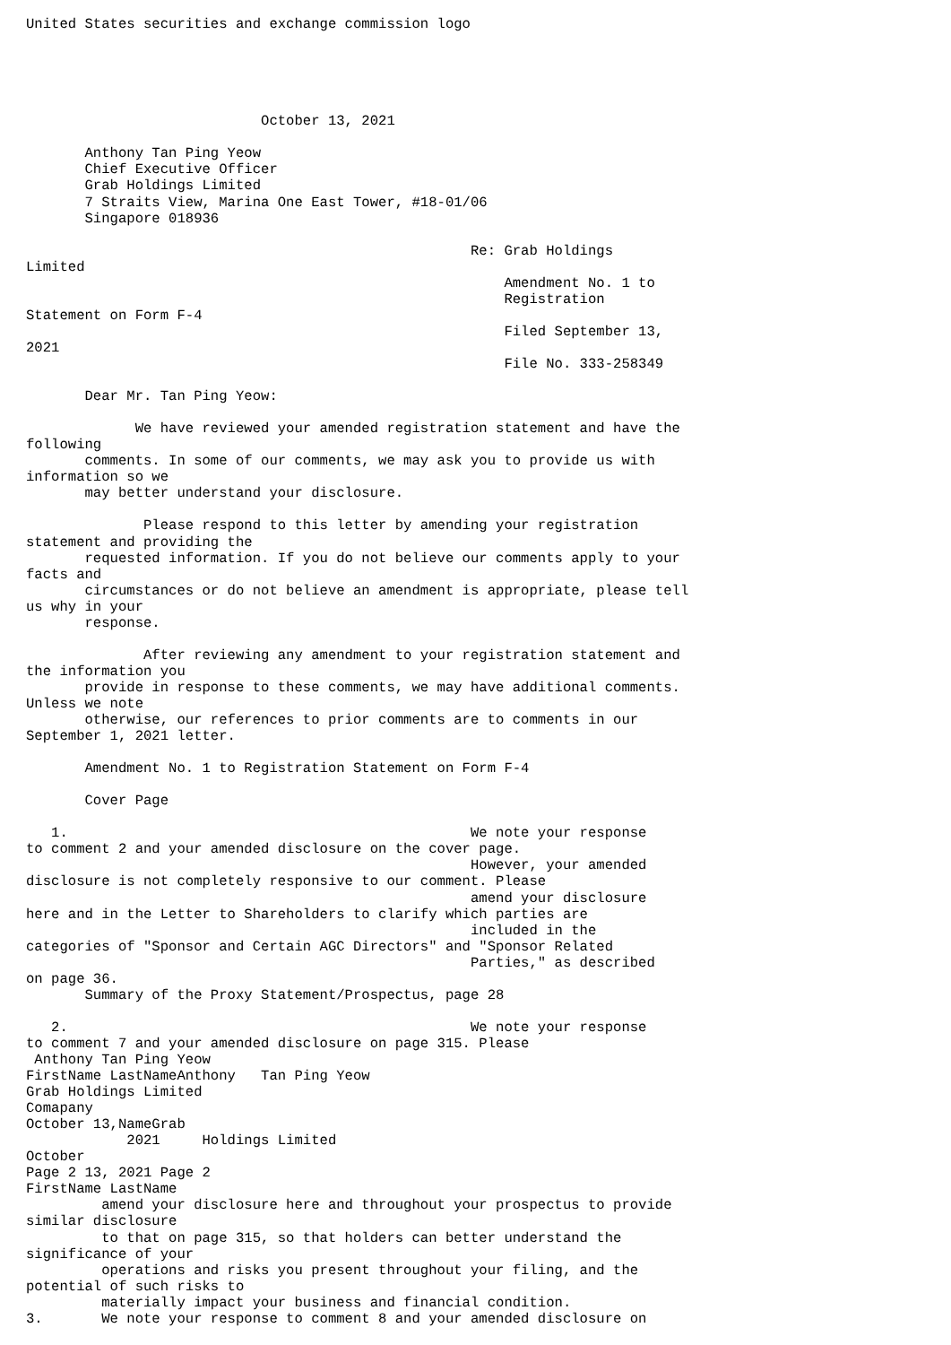United States securities and exchange commission logo





                            October 13, 2021

       Anthony Tan Ping Yeow
       Chief Executive Officer
       Grab Holdings Limited
       7 Straits View, Marina One East Tower, #18-01/06
       Singapore 018936

                                                     Re: Grab Holdings
Limited
                                                         Amendment No. 1 to
                                                         Registration
Statement on Form F-4
                                                         Filed September 13,
2021
                                                         File No. 333-258349

       Dear Mr. Tan Ping Yeow:

             We have reviewed your amended registration statement and have the
following
       comments. In some of our comments, we may ask you to provide us with
information so we
       may better understand your disclosure.

              Please respond to this letter by amending your registration
statement and providing the
       requested information. If you do not believe our comments apply to your
facts and
       circumstances or do not believe an amendment is appropriate, please tell
us why in your
       response.

              After reviewing any amendment to your registration statement and
the information you
       provide in response to these comments, we may have additional comments.
Unless we note
       otherwise, our references to prior comments are to comments in our
September 1, 2021 letter.

       Amendment No. 1 to Registration Statement on Form F-4

       Cover Page

   1.                                                We note your response
to comment 2 and your amended disclosure on the cover page.
                                                     However, your amended
disclosure is not completely responsive to our comment. Please
                                                     amend your disclosure
here and in the Letter to Shareholders to clarify which parties are
                                                     included in the
categories of "Sponsor and Certain AGC Directors" and "Sponsor Related
                                                     Parties," as described
on page 36.
       Summary of the Proxy Statement/Prospectus, page 28

   2.                                                We note your response
to comment 7 and your amended disclosure on page 315. Please
 Anthony Tan Ping Yeow
FirstName LastNameAnthony   Tan Ping Yeow
Grab Holdings Limited
Comapany
October 13,NameGrab
            2021     Holdings Limited
October
Page 2 13, 2021 Page 2
FirstName LastName
         amend your disclosure here and throughout your prospectus to provide
similar disclosure
         to that on page 315, so that holders can better understand the
significance of your
         operations and risks you present throughout your filing, and the
potential of such risks to
         materially impact your business and financial condition.
3.       We note your response to comment 8 and your amended disclosure on